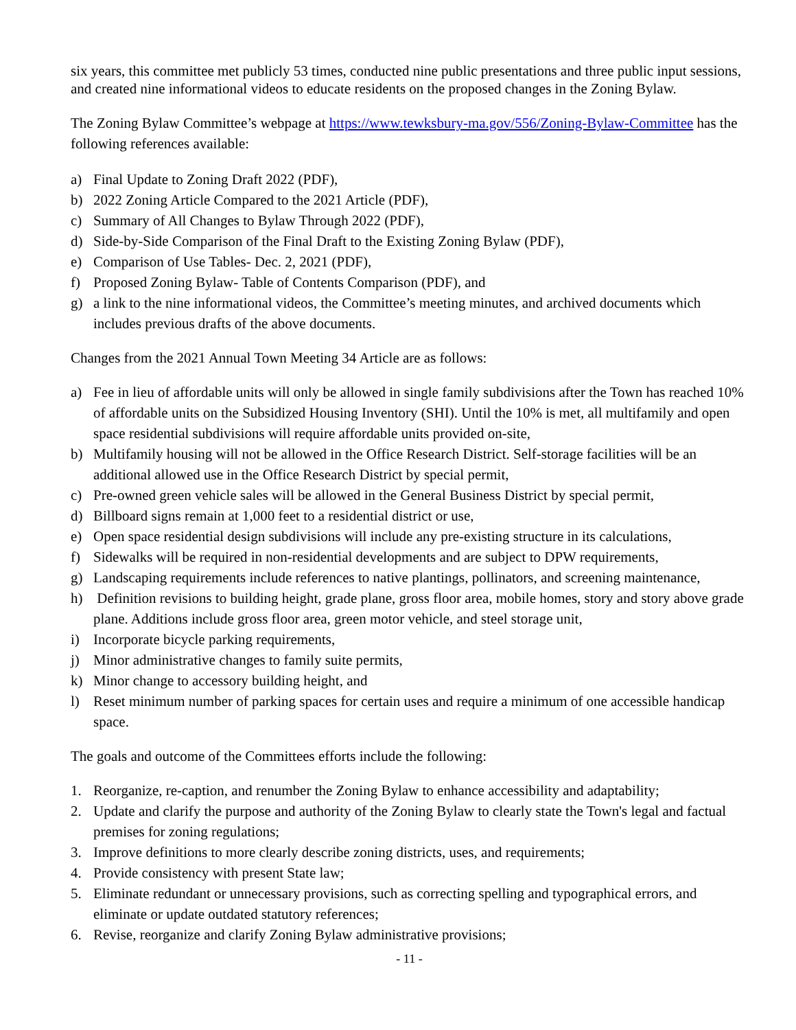six years, this committee met publicly 53 times, conducted nine public presentations and three public input sessions, and created nine informational videos to educate residents on the proposed changes in the Zoning Bylaw.
The Zoning Bylaw Committee’s webpage at https://www.tewksbury-ma.gov/556/Zoning-Bylaw-Committee has the following references available:
a) Final Update to Zoning Draft 2022 (PDF),
b) 2022 Zoning Article Compared to the 2021 Article (PDF),
c) Summary of All Changes to Bylaw Through 2022 (PDF),
d) Side-by-Side Comparison of the Final Draft to the Existing Zoning Bylaw (PDF),
e) Comparison of Use Tables- Dec. 2, 2021 (PDF),
f) Proposed Zoning Bylaw- Table of Contents Comparison (PDF), and
g) a link to the nine informational videos, the Committee’s meeting minutes, and archived documents which includes previous drafts of the above documents.
Changes from the 2021 Annual Town Meeting 34 Article are as follows:
a) Fee in lieu of affordable units will only be allowed in single family subdivisions after the Town has reached 10% of affordable units on the Subsidized Housing Inventory (SHI). Until the 10% is met, all multifamily and open space residential subdivisions will require affordable units provided on-site,
b) Multifamily housing will not be allowed in the Office Research District. Self-storage facilities will be an additional allowed use in the Office Research District by special permit,
c) Pre-owned green vehicle sales will be allowed in the General Business District by special permit,
d) Billboard signs remain at 1,000 feet to a residential district or use,
e) Open space residential design subdivisions will include any pre-existing structure in its calculations,
f) Sidewalks will be required in non-residential developments and are subject to DPW requirements,
g) Landscaping requirements include references to native plantings, pollinators, and screening maintenance,
h) Definition revisions to building height, grade plane, gross floor area, mobile homes, story and story above grade plane. Additions include gross floor area, green motor vehicle, and steel storage unit,
i) Incorporate bicycle parking requirements,
j) Minor administrative changes to family suite permits,
k) Minor change to accessory building height, and
l) Reset minimum number of parking spaces for certain uses and require a minimum of one accessible handicap space.
The goals and outcome of the Committees efforts include the following:
1. Reorganize, re-caption, and renumber the Zoning Bylaw to enhance accessibility and adaptability;
2. Update and clarify the purpose and authority of the Zoning Bylaw to clearly state the Town's legal and factual premises for zoning regulations;
3. Improve definitions to more clearly describe zoning districts, uses, and requirements;
4. Provide consistency with present State law;
5. Eliminate redundant or unnecessary provisions, such as correcting spelling and typographical errors, and eliminate or update outdated statutory references;
6. Revise, reorganize and clarify Zoning Bylaw administrative provisions;
- 11 -